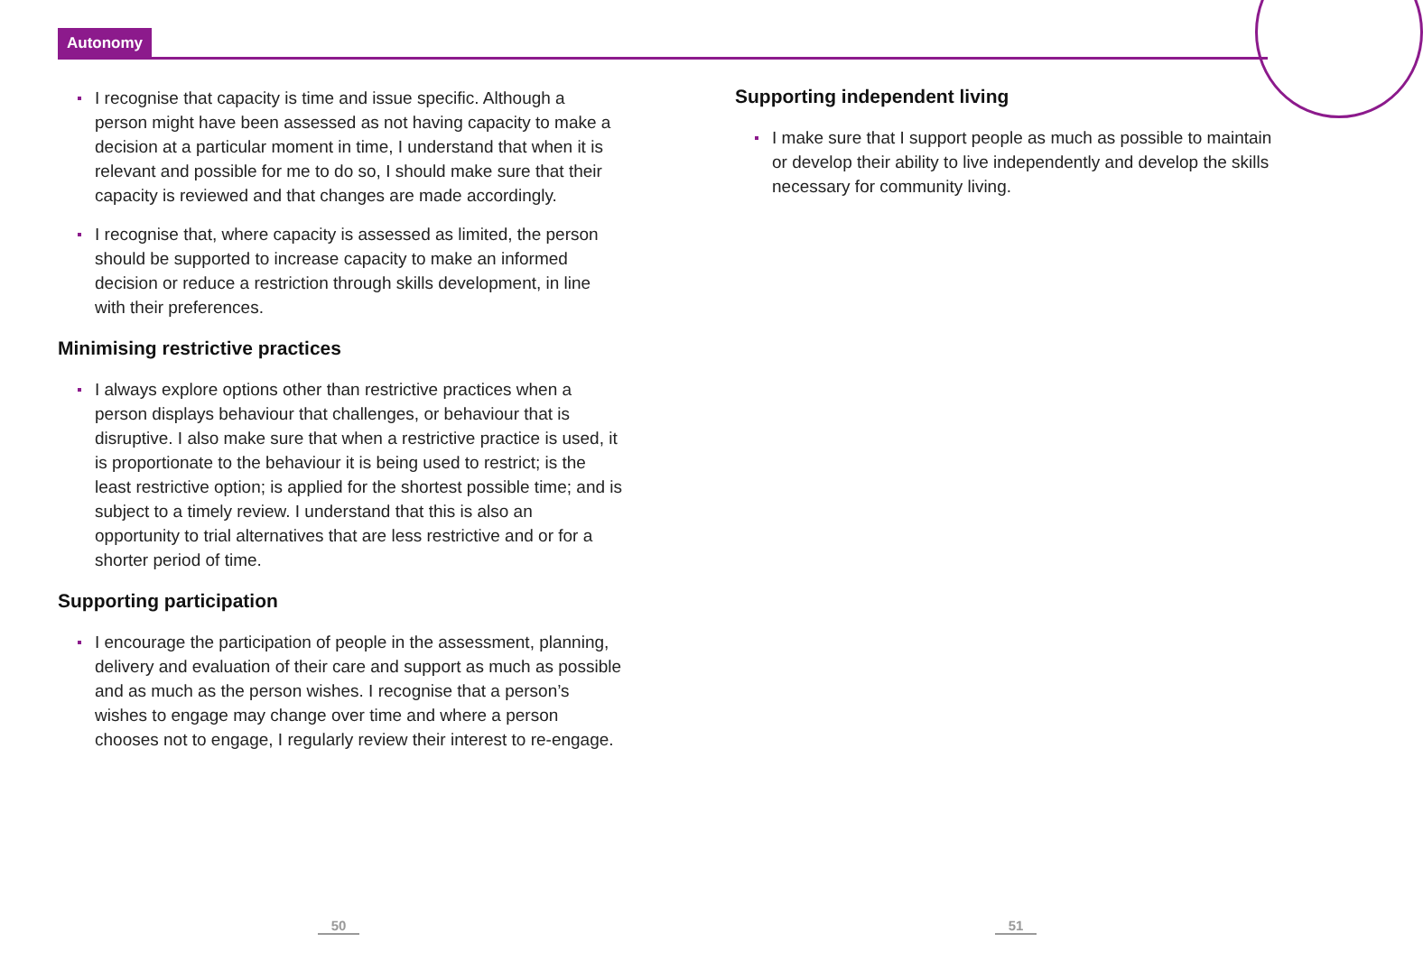Autonomy
I recognise that capacity is time and issue specific. Although a person might have been assessed as not having capacity to make a decision at a particular moment in time, I understand that when it is relevant and possible for me to do so, I should make sure that their capacity is reviewed and that changes are made accordingly.
I recognise that, where capacity is assessed as limited, the person should be supported to increase capacity to make an informed decision or reduce a restriction through skills development, in line with their preferences.
Minimising restrictive practices
I always explore options other than restrictive practices when a person displays behaviour that challenges, or behaviour that is disruptive. I also make sure that when a restrictive practice is used, it is proportionate to the behaviour it is being used to restrict; is the least restrictive option; is applied for the shortest possible time; and is subject to a timely review. I understand that this is also an opportunity to trial alternatives that are less restrictive and or for a shorter period of time.
Supporting participation
I encourage the participation of people in the assessment, planning, delivery and evaluation of their care and support as much as possible and as much as the person wishes. I recognise that a person’s wishes to engage may change over time and where a person chooses not to engage, I regularly review their interest to re-engage.
Supporting independent living
I make sure that I support people as much as possible to maintain or develop their ability to live independently and develop the skills necessary for community living.
50 51